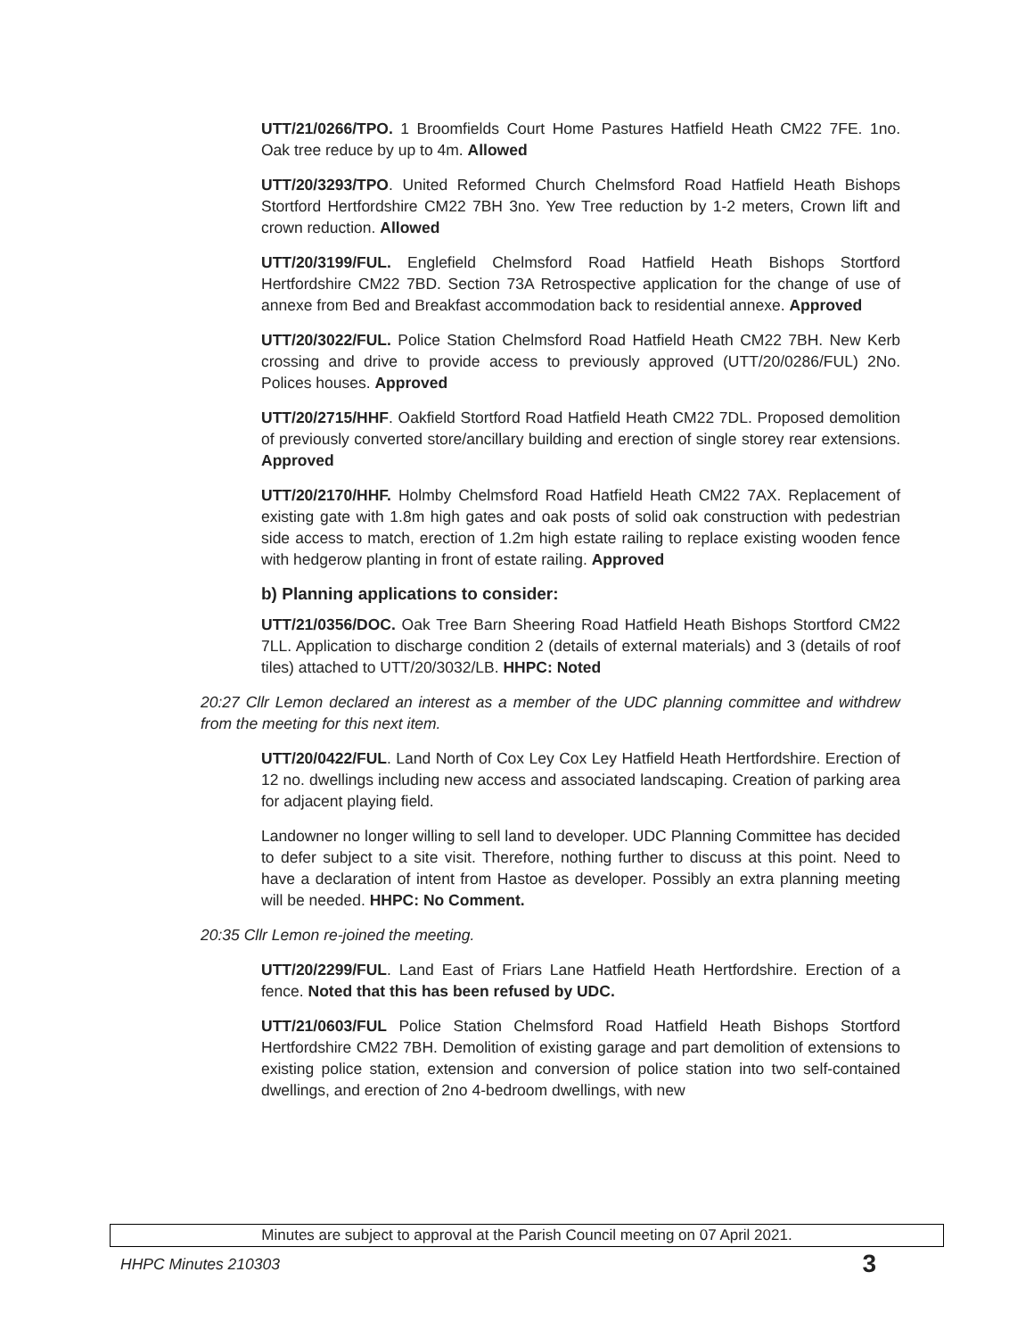UTT/21/0266/TPO. 1 Broomfields Court Home Pastures Hatfield Heath CM22 7FE. 1no. Oak tree reduce by up to 4m. Allowed
UTT/20/3293/TPO. United Reformed Church Chelmsford Road Hatfield Heath Bishops Stortford Hertfordshire CM22 7BH 3no. Yew Tree reduction by 1-2 meters, Crown lift and crown reduction. Allowed
UTT/20/3199/FUL. Englefield Chelmsford Road Hatfield Heath Bishops Stortford Hertfordshire CM22 7BD. Section 73A Retrospective application for the change of use of annexe from Bed and Breakfast accommodation back to residential annexe. Approved
UTT/20/3022/FUL. Police Station Chelmsford Road Hatfield Heath CM22 7BH. New Kerb crossing and drive to provide access to previously approved (UTT/20/0286/FUL) 2No. Polices houses. Approved
UTT/20/2715/HHF. Oakfield Stortford Road Hatfield Heath CM22 7DL. Proposed demolition of previously converted store/ancillary building and erection of single storey rear extensions. Approved
UTT/20/2170/HHF. Holmby Chelmsford Road Hatfield Heath CM22 7AX. Replacement of existing gate with 1.8m high gates and oak posts of solid oak construction with pedestrian side access to match, erection of 1.2m high estate railing to replace existing wooden fence with hedgerow planting in front of estate railing. Approved
b) Planning applications to consider:
UTT/21/0356/DOC. Oak Tree Barn Sheering Road Hatfield Heath Bishops Stortford CM22 7LL. Application to discharge condition 2 (details of external materials) and 3 (details of roof tiles) attached to UTT/20/3032/LB. HHPC: Noted
20:27 Cllr Lemon declared an interest as a member of the UDC planning committee and withdrew from the meeting for this next item.
UTT/20/0422/FUL. Land North of Cox Ley Cox Ley Hatfield Heath Hertfordshire. Erection of 12 no. dwellings including new access and associated landscaping. Creation of parking area for adjacent playing field.
Landowner no longer willing to sell land to developer. UDC Planning Committee has decided to defer subject to a site visit. Therefore, nothing further to discuss at this point. Need to have a declaration of intent from Hastoe as developer. Possibly an extra planning meeting will be needed. HHPC: No Comment.
20:35 Cllr Lemon re-joined the meeting.
UTT/20/2299/FUL. Land East of Friars Lane Hatfield Heath Hertfordshire. Erection of a fence. Noted that this has been refused by UDC.
UTT/21/0603/FUL Police Station Chelmsford Road Hatfield Heath Bishops Stortford Hertfordshire CM22 7BH. Demolition of existing garage and part demolition of extensions to existing police station, extension and conversion of police station into two self-contained dwellings, and erection of 2no 4-bedroom dwellings, with new
Minutes are subject to approval at the Parish Council meeting on 07 April 2021.
HHPC Minutes 210303 3